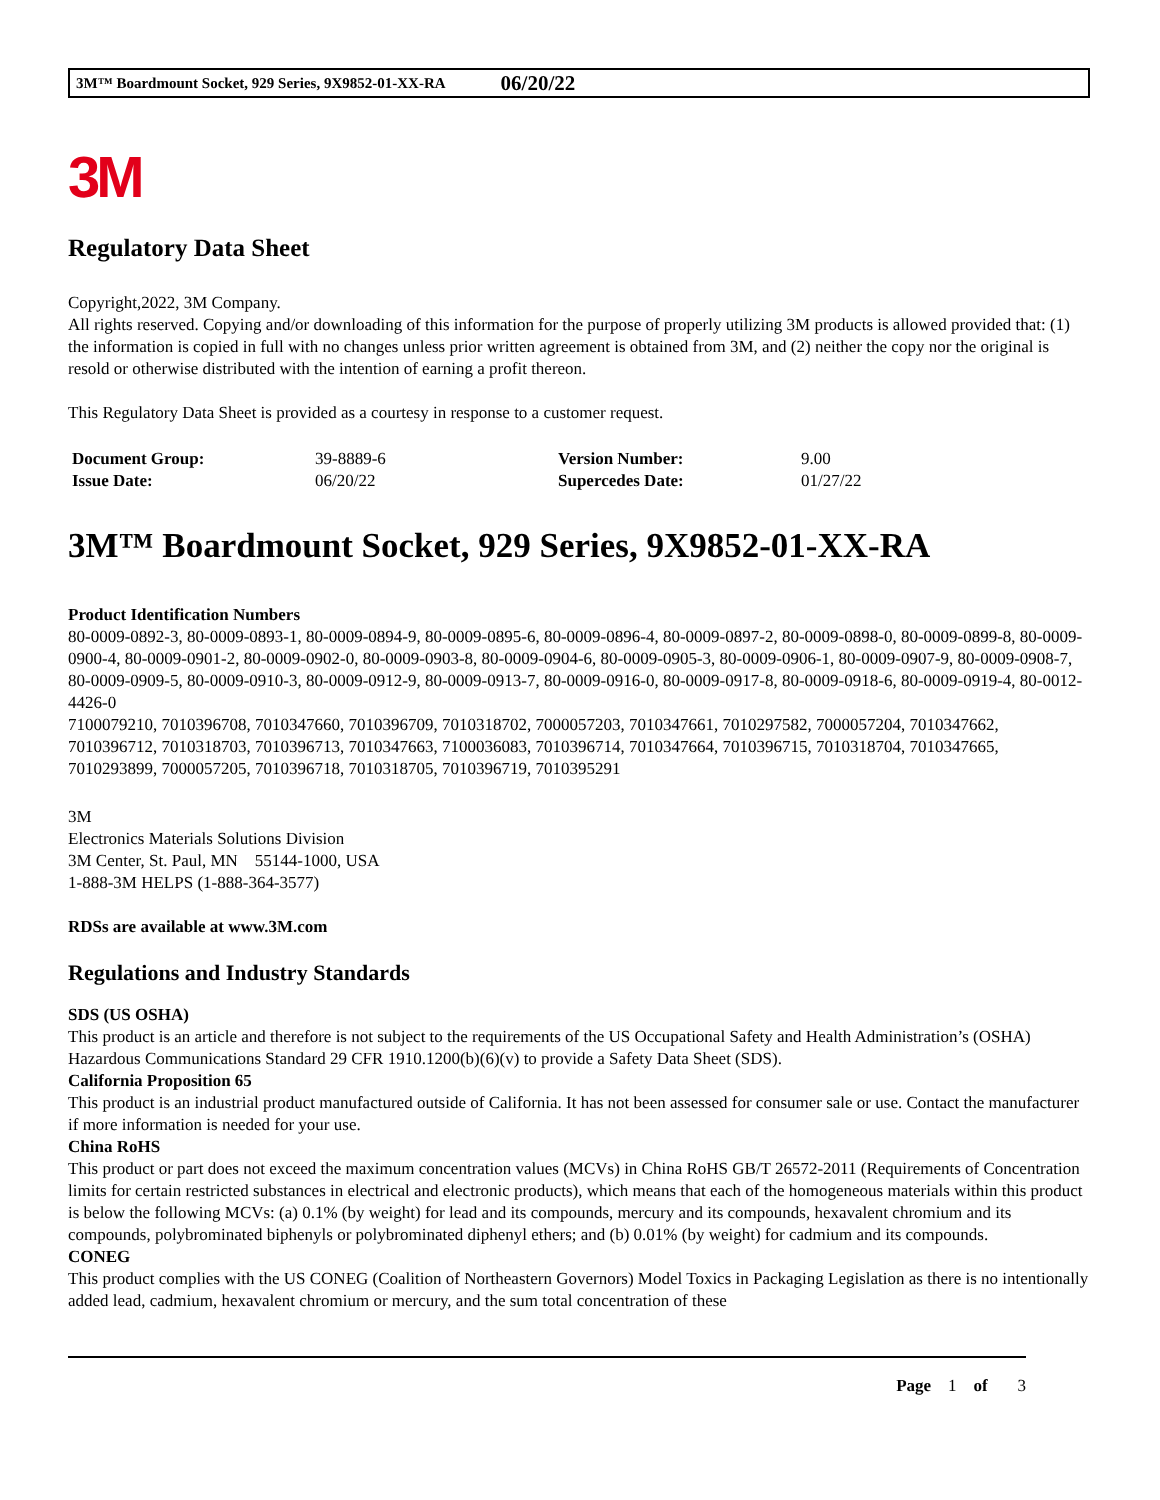3M™ Boardmount Socket, 929 Series, 9X9852-01-XX-RA 06/20/22
3M
Regulatory Data Sheet
Copyright,2022, 3M Company.
All rights reserved. Copying and/or downloading of this information for the purpose of properly utilizing 3M products is allowed provided that: (1) the information is copied in full with no changes unless prior written agreement is obtained from 3M, and (2) neither the copy nor the original is resold or otherwise distributed with the intention of earning a profit thereon.
This Regulatory Data Sheet is provided as a courtesy in response to a customer request.
| Document Group: | 39-8889-6 | Version Number: | 9.00 |
| Issue Date: | 06/20/22 | Supercedes Date: | 01/27/22 |
3M™ Boardmount Socket, 929 Series, 9X9852-01-XX-RA
Product Identification Numbers
80-0009-0892-3, 80-0009-0893-1, 80-0009-0894-9, 80-0009-0895-6, 80-0009-0896-4, 80-0009-0897-2, 80-0009-0898-0, 80-0009-0899-8, 80-0009-0900-4, 80-0009-0901-2, 80-0009-0902-0, 80-0009-0903-8, 80-0009-0904-6, 80-0009-0905-3, 80-0009-0906-1, 80-0009-0907-9, 80-0009-0908-7, 80-0009-0909-5, 80-0009-0910-3, 80-0009-0912-9, 80-0009-0913-7, 80-0009-0916-0, 80-0009-0917-8, 80-0009-0918-6, 80-0009-0919-4, 80-0012-4426-0
7100079210, 7010396708, 7010347660, 7010396709, 7010318702, 7000057203, 7010347661, 7010297582, 7000057204, 7010347662, 7010396712, 7010318703, 7010396713, 7010347663, 7100036083, 7010396714, 7010347664, 7010396715, 7010318704, 7010347665, 7010293899, 7000057205, 7010396718, 7010318705, 7010396719, 7010395291
3M
Electronics Materials Solutions Division
3M Center, St. Paul, MN 55144-1000, USA
1-888-3M HELPS (1-888-364-3577)
RDSs are available at www.3M.com
Regulations and Industry Standards
SDS (US OSHA)
This product is an article and therefore is not subject to the requirements of the US Occupational Safety and Health Administration’s (OSHA) Hazardous Communications Standard 29 CFR 1910.1200(b)(6)(v) to provide a Safety Data Sheet (SDS).
California Proposition 65
This product is an industrial product manufactured outside of California. It has not been assessed for consumer sale or use. Contact the manufacturer if more information is needed for your use.
China RoHS
This product or part does not exceed the maximum concentration values (MCVs) in China RoHS GB/T 26572-2011 (Requirements of Concentration limits for certain restricted substances in electrical and electronic products), which means that each of the homogeneous materials within this product is below the following MCVs: (a) 0.1% (by weight) for lead and its compounds, mercury and its compounds, hexavalent chromium and its compounds, polybrominated biphenyls or polybrominated diphenyl ethers; and (b) 0.01% (by weight) for cadmium and its compounds.
CONEG
This product complies with the US CONEG (Coalition of Northeastern Governors) Model Toxics in Packaging Legislation as there is no intentionally added lead, cadmium, hexavalent chromium or mercury, and the sum total concentration of these
Page 1 of 3